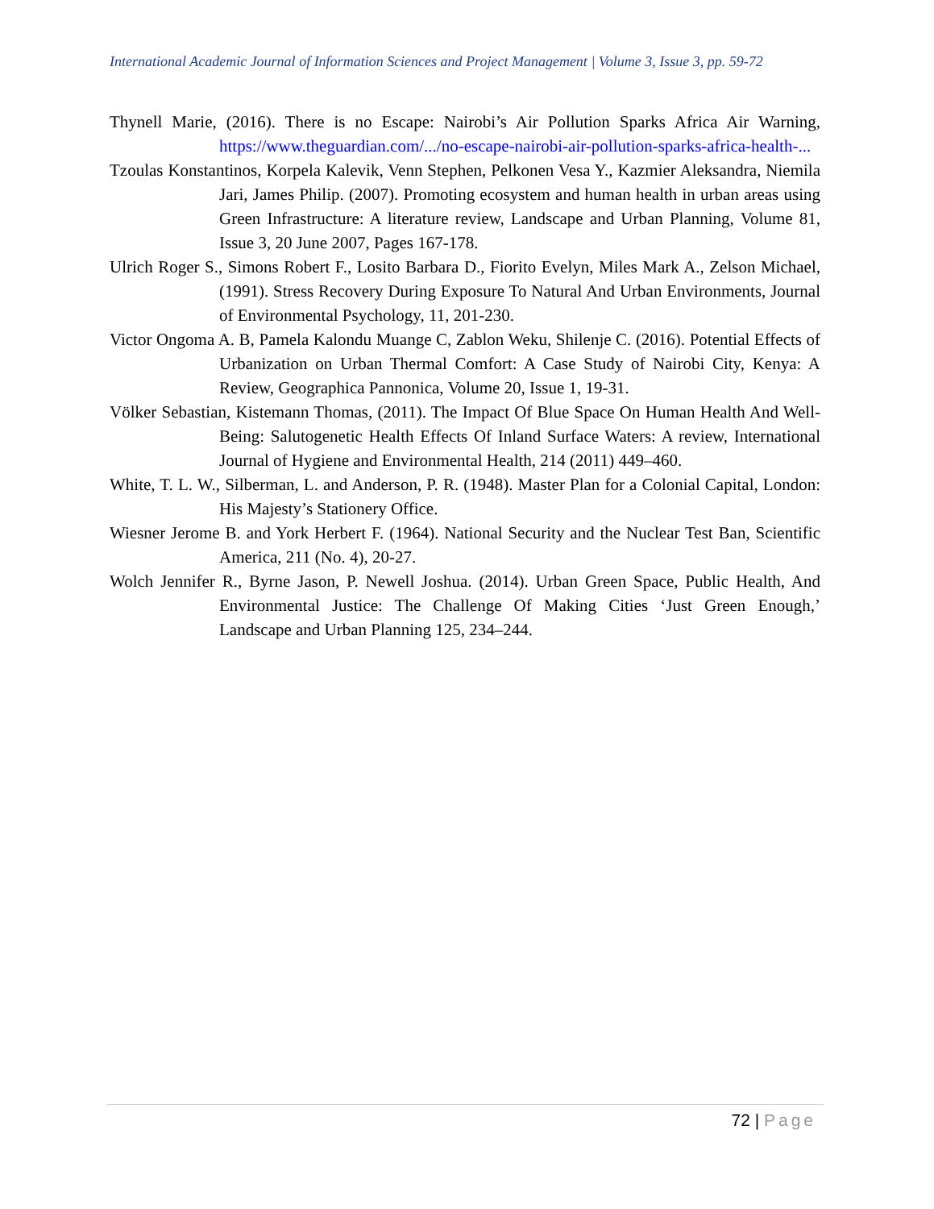International Academic Journal of Information Sciences and Project Management | Volume 3, Issue 3, pp. 59-72
Thynell Marie, (2016). There is no Escape: Nairobi’s Air Pollution Sparks Africa Air Warning, https://www.theguardian.com/.../no-escape-nairobi-air-pollution-sparks-africa-health-...
Tzoulas Konstantinos, Korpela Kalevik, Venn Stephen, Pelkonen Vesa Y., Kazmier Aleksandra, Niemila Jari, James Philip. (2007). Promoting ecosystem and human health in urban areas using Green Infrastructure: A literature review, Landscape and Urban Planning, Volume 81, Issue 3, 20 June 2007, Pages 167-178.
Ulrich Roger S., Simons Robert F., Losito Barbara D., Fiorito Evelyn, Miles Mark A., Zelson Michael, (1991). Stress Recovery During Exposure To Natural And Urban Environments, Journal of Environmental Psychology, 11, 201-230.
Victor Ongoma A. B, Pamela Kalondu Muange C, Zablon Weku, Shilenje C. (2016). Potential Effects of Urbanization on Urban Thermal Comfort: A Case Study of Nairobi City, Kenya: A Review, Geographica Pannonica, Volume 20, Issue 1, 19-31.
Völker Sebastian, Kistemann Thomas, (2011). The Impact Of Blue Space On Human Health And Well-Being: Salutogenetic Health Effects Of Inland Surface Waters: A review, International Journal of Hygiene and Environmental Health, 214 (2011) 449–460.
White, T. L. W., Silberman, L. and Anderson, P. R. (1948). Master Plan for a Colonial Capital, London: His Majesty’s Stationery Office.
Wiesner Jerome B. and York Herbert F. (1964). National Security and the Nuclear Test Ban, Scientific America, 211 (No. 4), 20-27.
Wolch Jennifer R., Byrne Jason, P. Newell Joshua. (2014). Urban Green Space, Public Health, And Environmental Justice: The Challenge Of Making Cities ‘Just Green Enough,’ Landscape and Urban Planning 125, 234–244.
72 | Page